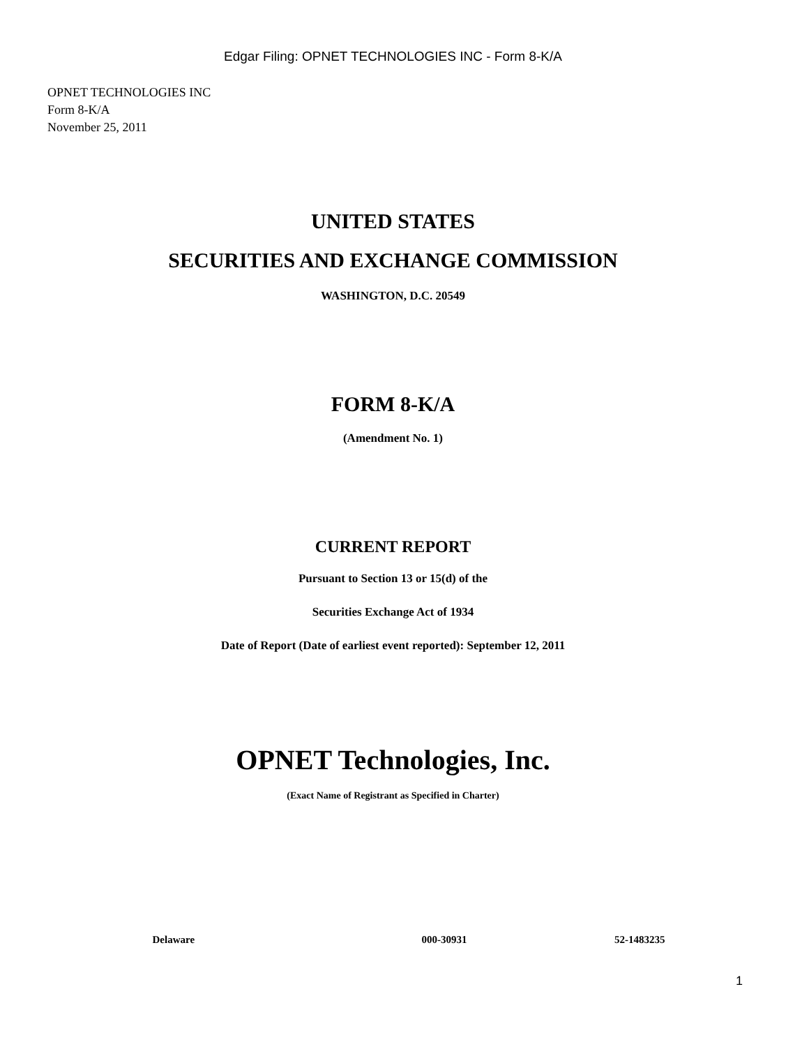Edgar Filing: OPNET TECHNOLOGIES INC - Form 8-K/A
OPNET TECHNOLOGIES INC
Form 8-K/A
November 25, 2011
UNITED STATES
SECURITIES AND EXCHANGE COMMISSION
WASHINGTON, D.C. 20549
FORM 8-K/A
(Amendment No. 1)
CURRENT REPORT
Pursuant to Section 13 or 15(d) of the
Securities Exchange Act of 1934
Date of Report (Date of earliest event reported): September 12, 2011
OPNET Technologies, Inc.
(Exact Name of Registrant as Specified in Charter)
| Delaware | 000-30931 | 52-1483235 |
1